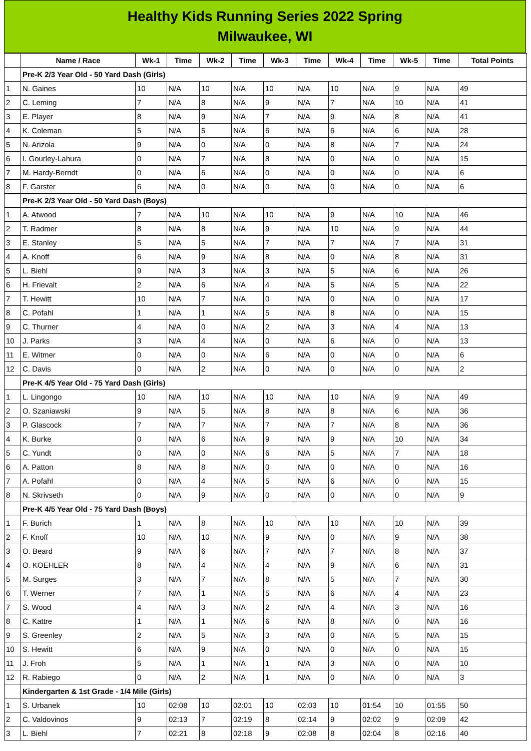Healthy Kids Running Series 2022 Spring
Milwaukee, WI
| | Name / Race | Wk-1 | Time | Wk-2 | Time | Wk-3 | Time | Wk-4 | Time | Wk-5 | Time | Total Points |
| --- | --- | --- | --- | --- | --- | --- | --- | --- | --- | --- | --- | --- |
| | Pre-K 2/3 Year Old - 50 Yard Dash (Girls) | | | | | | | | | | | |
| 1 | N. Gaines | 10 | N/A | 10 | N/A | 10 | N/A | 10 | N/A | 9 | N/A | 49 |
| 2 | C. Leming | 7 | N/A | 8 | N/A | 9 | N/A | 7 | N/A | 10 | N/A | 41 |
| 3 | E. Player | 8 | N/A | 9 | N/A | 7 | N/A | 9 | N/A | 8 | N/A | 41 |
| 4 | K. Coleman | 5 | N/A | 5 | N/A | 6 | N/A | 6 | N/A | 6 | N/A | 28 |
| 5 | N. Arizola | 9 | N/A | 0 | N/A | 0 | N/A | 8 | N/A | 7 | N/A | 24 |
| 6 | I. Gourley-Lahura | 0 | N/A | 7 | N/A | 8 | N/A | 0 | N/A | 0 | N/A | 15 |
| 7 | M. Hardy-Berndt | 0 | N/A | 6 | N/A | 0 | N/A | 0 | N/A | 0 | N/A | 6 |
| 8 | F. Garster | 6 | N/A | 0 | N/A | 0 | N/A | 0 | N/A | 0 | N/A | 6 |
| | Pre-K 2/3 Year Old - 50 Yard Dash (Boys) | | | | | | | | | | | |
| 1 | A. Atwood | 7 | N/A | 10 | N/A | 10 | N/A | 9 | N/A | 10 | N/A | 46 |
| 2 | T. Radmer | 8 | N/A | 8 | N/A | 9 | N/A | 10 | N/A | 9 | N/A | 44 |
| 3 | E. Stanley | 5 | N/A | 5 | N/A | 7 | N/A | 7 | N/A | 7 | N/A | 31 |
| 4 | A. Knoff | 6 | N/A | 9 | N/A | 8 | N/A | 0 | N/A | 8 | N/A | 31 |
| 5 | L. Biehl | 9 | N/A | 3 | N/A | 3 | N/A | 5 | N/A | 6 | N/A | 26 |
| 6 | H. Frievalt | 2 | N/A | 6 | N/A | 4 | N/A | 5 | N/A | 5 | N/A | 22 |
| 7 | T. Hewitt | 10 | N/A | 7 | N/A | 0 | N/A | 0 | N/A | 0 | N/A | 17 |
| 8 | C. Pofahl | 1 | N/A | 1 | N/A | 5 | N/A | 8 | N/A | 0 | N/A | 15 |
| 9 | C. Thurner | 4 | N/A | 0 | N/A | 2 | N/A | 3 | N/A | 4 | N/A | 13 |
| 10 | J. Parks | 3 | N/A | 4 | N/A | 0 | N/A | 6 | N/A | 0 | N/A | 13 |
| 11 | E. Witmer | 0 | N/A | 0 | N/A | 6 | N/A | 0 | N/A | 0 | N/A | 6 |
| 12 | C. Davis | 0 | N/A | 2 | N/A | 0 | N/A | 0 | N/A | 0 | N/A | 2 |
| | Pre-K 4/5 Year Old - 75 Yard Dash (Girls) | | | | | | | | | | | |
| 1 | L. Lingongo | 10 | N/A | 10 | N/A | 10 | N/A | 10 | N/A | 9 | N/A | 49 |
| 2 | O. Szaniawski | 9 | N/A | 5 | N/A | 8 | N/A | 8 | N/A | 6 | N/A | 36 |
| 3 | P. Glascock | 7 | N/A | 7 | N/A | 7 | N/A | 7 | N/A | 8 | N/A | 36 |
| 4 | K. Burke | 0 | N/A | 6 | N/A | 9 | N/A | 9 | N/A | 10 | N/A | 34 |
| 5 | C. Yundt | 0 | N/A | 0 | N/A | 6 | N/A | 5 | N/A | 7 | N/A | 18 |
| 6 | A. Patton | 8 | N/A | 8 | N/A | 0 | N/A | 0 | N/A | 0 | N/A | 16 |
| 7 | A. Pofahl | 0 | N/A | 4 | N/A | 5 | N/A | 6 | N/A | 0 | N/A | 15 |
| 8 | N. Skrivseth | 0 | N/A | 9 | N/A | 0 | N/A | 0 | N/A | 0 | N/A | 9 |
| | Pre-K 4/5 Year Old - 75 Yard Dash (Boys) | | | | | | | | | | | |
| 1 | F. Burich | 1 | N/A | 8 | N/A | 10 | N/A | 10 | N/A | 10 | N/A | 39 |
| 2 | F. Knoff | 10 | N/A | 10 | N/A | 9 | N/A | 0 | N/A | 9 | N/A | 38 |
| 3 | O. Beard | 9 | N/A | 6 | N/A | 7 | N/A | 7 | N/A | 8 | N/A | 37 |
| 4 | O. KOEHLER | 8 | N/A | 4 | N/A | 4 | N/A | 9 | N/A | 6 | N/A | 31 |
| 5 | M. Surges | 3 | N/A | 7 | N/A | 8 | N/A | 5 | N/A | 7 | N/A | 30 |
| 6 | T. Werner | 7 | N/A | 1 | N/A | 5 | N/A | 6 | N/A | 4 | N/A | 23 |
| 7 | S. Wood | 4 | N/A | 3 | N/A | 2 | N/A | 4 | N/A | 3 | N/A | 16 |
| 8 | C. Kattre | 1 | N/A | 1 | N/A | 6 | N/A | 8 | N/A | 0 | N/A | 16 |
| 9 | S. Greenley | 2 | N/A | 5 | N/A | 3 | N/A | 0 | N/A | 5 | N/A | 15 |
| 10 | S. Hewitt | 6 | N/A | 9 | N/A | 0 | N/A | 0 | N/A | 0 | N/A | 15 |
| 11 | J. Froh | 5 | N/A | 1 | N/A | 1 | N/A | 3 | N/A | 0 | N/A | 10 |
| 12 | R. Rabiego | 0 | N/A | 2 | N/A | 1 | N/A | 0 | N/A | 0 | N/A | 3 |
| | Kindergarten & 1st Grade - 1/4 Mile (Girls) | | | | | | | | | | | |
| 1 | S. Urbanek | 10 | 02:08 | 10 | 02:01 | 10 | 02:03 | 10 | 01:54 | 10 | 01:55 | 50 |
| 2 | C. Valdovinos | 9 | 02:13 | 7 | 02:19 | 8 | 02:14 | 9 | 02:02 | 9 | 02:09 | 42 |
| 3 | L. Biehl | 7 | 02:21 | 8 | 02:18 | 9 | 02:08 | 8 | 02:04 | 8 | 02:16 | 40 |